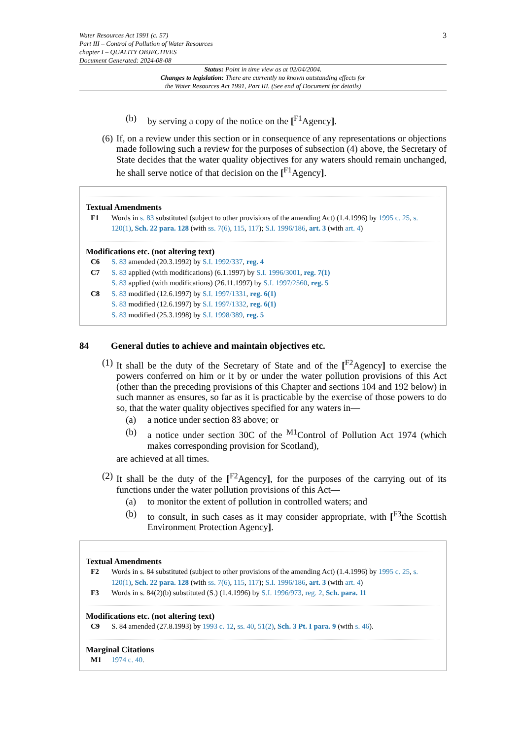Water Resources Act 1991 (c. 57)
Part III – Control of Pollution of Water Resources
chapter I – QUALITY OBJECTIVES
Document Generated: 2024-08-08
3
Status: Point in time view as at 02/04/2004.
Changes to legislation: There are currently no known outstanding effects for
the Water Resources Act 1991, Part III. (See end of Document for details)
(b) by serving a copy of the notice on the [<sup>F1</sup>Agency].
(6) If, on a review under this section or in consequence of any representations or objections made following such a review for the purposes of subsection (4) above, the Secretary of State decides that the water quality objectives for any waters should remain unchanged, he shall serve notice of that decision on the [<sup>F1</sup>Agency].
Textual Amendments
F1 Words in s. 83 substituted (subject to other provisions of the amending Act) (1.4.1996) by 1995 c. 25, s. 120(1), Sch. 22 para. 128 (with ss. 7(6), 115, 117); S.I. 1996/186, art. 3 (with art. 4)
Modifications etc. (not altering text)
C6 S. 83 amended (20.3.1992) by S.I. 1992/337, reg. 4
C7 S. 83 applied (with modifications) (6.1.1997) by S.I. 1996/3001, reg. 7(1)
S. 83 applied (with modifications) (26.11.1997) by S.I. 1997/2560, reg. 5
C8 S. 83 modified (12.6.1997) by S.I. 1997/1331, reg. 6(1)
S. 83 modified (12.6.1997) by S.I. 1997/1332, reg. 6(1)
S. 83 modified (25.3.1998) by S.I. 1998/389, reg. 5
84 General duties to achieve and maintain objectives etc.
(1) It shall be the duty of the Secretary of State and of the [<sup>F2</sup>Agency] to exercise the powers conferred on him or it by or under the water pollution provisions of this Act (other than the preceding provisions of this Chapter and sections 104 and 192 below) in such manner as ensures, so far as it is practicable by the exercise of those powers to do so, that the water quality objectives specified for any waters in—
(a) a notice under section 83 above; or
(b) a notice under section 30C of the <sup>M1</sup>Control of Pollution Act 1974 (which makes corresponding provision for Scotland),
are achieved at all times.
(2) It shall be the duty of the [<sup>F2</sup>Agency], for the purposes of the carrying out of its functions under the water pollution provisions of this Act—
(a) to monitor the extent of pollution in controlled waters; and
(b) to consult, in such cases as it may consider appropriate, with [<sup>F3</sup>the Scottish Environment Protection Agency].
Textual Amendments
F2 Words in s. 84 substituted (subject to other provisions of the amending Act) (1.4.1996) by 1995 c. 25, s. 120(1), Sch. 22 para. 128 (with ss. 7(6), 115, 117); S.I. 1996/186, art. 3 (with art. 4)
F3 Words in s. 84(2)(b) substituted (S.) (1.4.1996) by S.I. 1996/973, reg. 2, Sch. para. 11
Modifications etc. (not altering text)
C9 S. 84 amended (27.8.1993) by 1993 c. 12, ss. 40, 51(2), Sch. 3 Pt. I para. 9 (with s. 46).
Marginal Citations
M1 1974 c. 40.